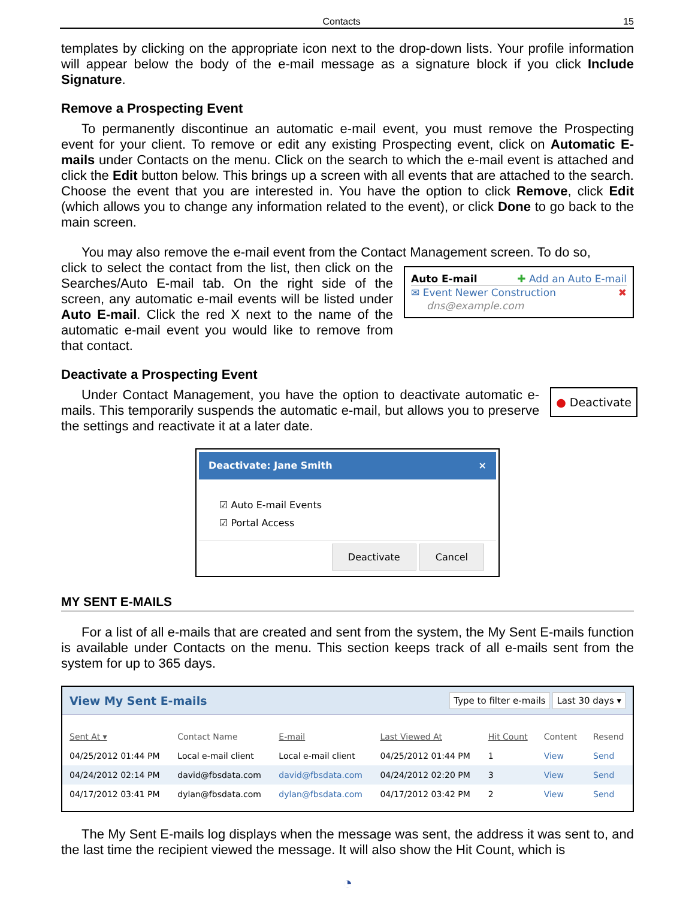Contacts 15
templates by clicking on the appropriate icon next to the drop-down lists. Your profile information will appear below the body of the e-mail message as a signature block if you click Include Signature.
Remove a Prospecting Event
To permanently discontinue an automatic e-mail event, you must remove the Prospecting event for your client. To remove or edit any existing Prospecting event, click on Automatic E-mails under Contacts on the menu. Click on the search to which the e-mail event is attached and click the Edit button below. This brings up a screen with all events that are attached to the search. Choose the event that you are interested in. You have the option to click Remove, click Edit (which allows you to change any information related to the event), or click Done to go back to the main screen.
You may also remove the e-mail event from the Contact Management screen. To do so,
click to select the contact from the list, then click on the Searches/Auto E-mail tab. On the right side of the screen, any automatic e-mail events will be listed under Auto E-mail. Click the red X next to the name of the automatic e-mail event you would like to remove from that contact.
Auto E-mail ✚ Add an Auto E-mail
✉ Event Newer Construction ✖
dns@example.com
Deactivate a Prospecting Event
Under Contact Management, you have the option to deactivate automatic e-mails. This temporarily suspends the automatic e-mail, but allows you to preserve the settings and reactivate it at a later date.
● Deactivate
Deactivate: Jane Smith ×
☑ Auto E-mail Events
☑ Portal Access
Deactivate Cancel
MY SENT E-MAILS
For a list of all e-mails that are created and sent from the system, the My Sent E-mails function is available under Contacts on the menu. This section keeps track of all e-mails sent from the system for up to 365 days.
View My Sent E-mails Type to filter e-mails Last 30 days ▾
| Sent At ▾ | Contact Name | E-mail | Last Viewed At | Hit Count | Content | Resend |
| --- | --- | --- | --- | --- | --- | --- |
| 04/25/2012 01:44 PM | Local e-mail client | Local e-mail client | 04/25/2012 01:44 PM | 1 | View | Send |
| 04/24/2012 02:14 PM | david@fbsdata.com | david@fbsdata.com | 04/24/2012 02:20 PM | 3 | View | Send |
| 04/17/2012 03:41 PM | dylan@fbsdata.com | dylan@fbsdata.com | 04/17/2012 03:42 PM | 2 | View | Send |
The My Sent E-mails log displays when the message was sent, the address it was sent to, and the last time the recipient viewed the message. It will also show the Hit Count, which is
◔